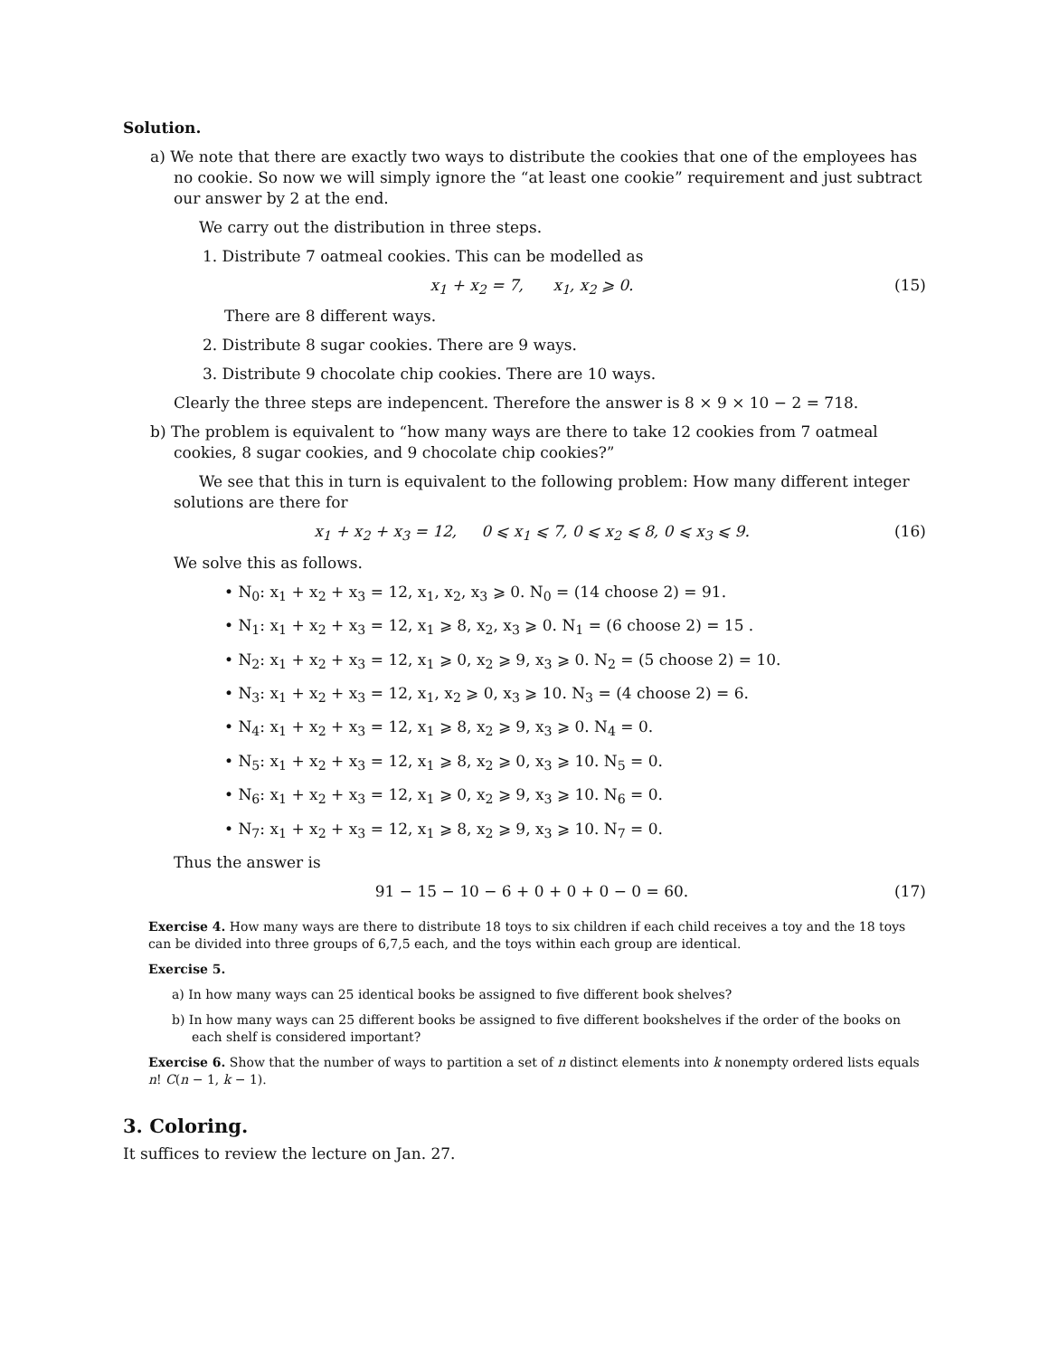Solution.
a) We note that there are exactly two ways to distribute the cookies that one of the employees has no cookie. So now we will simply ignore the “at least one cookie” requirement and just subtract our answer by 2 at the end.
We carry out the distribution in three steps.
1. Distribute 7 oatmeal cookies. This can be modelled as
x<sub>1</sub> + x<sub>2</sub> = 7, x<sub>1</sub>, x<sub>2</sub> ⩾ 0. (15)
There are 8 different ways.
2. Distribute 8 sugar cookies. There are 9 ways.
3. Distribute 9 chocolate chip cookies. There are 10 ways.
Clearly the three steps are indepencent. Therefore the answer is 8 × 9 × 10 − 2 = 718.
b) The problem is equivalent to “how many ways are there to take 12 cookies from 7 oatmeal cookies, 8 sugar cookies, and 9 chocolate chip cookies?”
We see that this in turn is equivalent to the following problem: How many different integer solutions are there for
x<sub>1</sub> + x<sub>2</sub> + x<sub>3</sub> = 12, 0 ⩽ x<sub>1</sub> ⩽ 7, 0 ⩽ x<sub>2</sub> ⩽ 8, 0 ⩽ x<sub>3</sub> ⩽ 9. (16)
We solve this as follows.
• N<sub>0</sub>: x<sub>1</sub> + x<sub>2</sub> + x<sub>3</sub> = 12, x<sub>1</sub>, x<sub>2</sub>, x<sub>3</sub> ⩾ 0. N<sub>0</sub> = (14 choose 2) = 91.
• N<sub>1</sub>: x<sub>1</sub> + x<sub>2</sub> + x<sub>3</sub> = 12, x<sub>1</sub> ⩾ 8, x<sub>2</sub>, x<sub>3</sub> ⩾ 0. N<sub>1</sub> = (6 choose 2) = 15 .
• N<sub>2</sub>: x<sub>1</sub> + x<sub>2</sub> + x<sub>3</sub> = 12, x<sub>1</sub> ⩾ 0, x<sub>2</sub> ⩾ 9, x<sub>3</sub> ⩾ 0. N<sub>2</sub> = (5 choose 2) = 10.
• N<sub>3</sub>: x<sub>1</sub> + x<sub>2</sub> + x<sub>3</sub> = 12, x<sub>1</sub>, x<sub>2</sub> ⩾ 0, x<sub>3</sub> ⩾ 10. N<sub>3</sub> = (4 choose 2) = 6.
• N<sub>4</sub>: x<sub>1</sub> + x<sub>2</sub> + x<sub>3</sub> = 12, x<sub>1</sub> ⩾ 8, x<sub>2</sub> ⩾ 9, x<sub>3</sub> ⩾ 0. N<sub>4</sub> = 0.
• N<sub>5</sub>: x<sub>1</sub> + x<sub>2</sub> + x<sub>3</sub> = 12, x<sub>1</sub> ⩾ 8, x<sub>2</sub> ⩾ 0, x<sub>3</sub> ⩾ 10. N<sub>5</sub> = 0.
• N<sub>6</sub>: x<sub>1</sub> + x<sub>2</sub> + x<sub>3</sub> = 12, x<sub>1</sub> ⩾ 0, x<sub>2</sub> ⩾ 9, x<sub>3</sub> ⩾ 10. N<sub>6</sub> = 0.
• N<sub>7</sub>: x<sub>1</sub> + x<sub>2</sub> + x<sub>3</sub> = 12, x<sub>1</sub> ⩾ 8, x<sub>2</sub> ⩾ 9, x<sub>3</sub> ⩾ 10. N<sub>7</sub> = 0.
Thus the answer is
91 − 15 − 10 − 6 + 0 + 0 + 0 − 0 = 60. (17)
Exercise 4. How many ways are there to distribute 18 toys to six children if each child receives a toy and the 18 toys can be divided into three groups of 6,7,5 each, and the toys within each group are identical.
Exercise 5.
a) In how many ways can 25 identical books be assigned to five different book shelves?
b) In how many ways can 25 different books be assigned to five different bookshelves if the order of the books on each shelf is considered important?
Exercise 6. Show that the number of ways to partition a set of n distinct elements into k nonempty ordered lists equals n! C(n − 1, k − 1).
3. Coloring.
It suffices to review the lecture on Jan. 27.